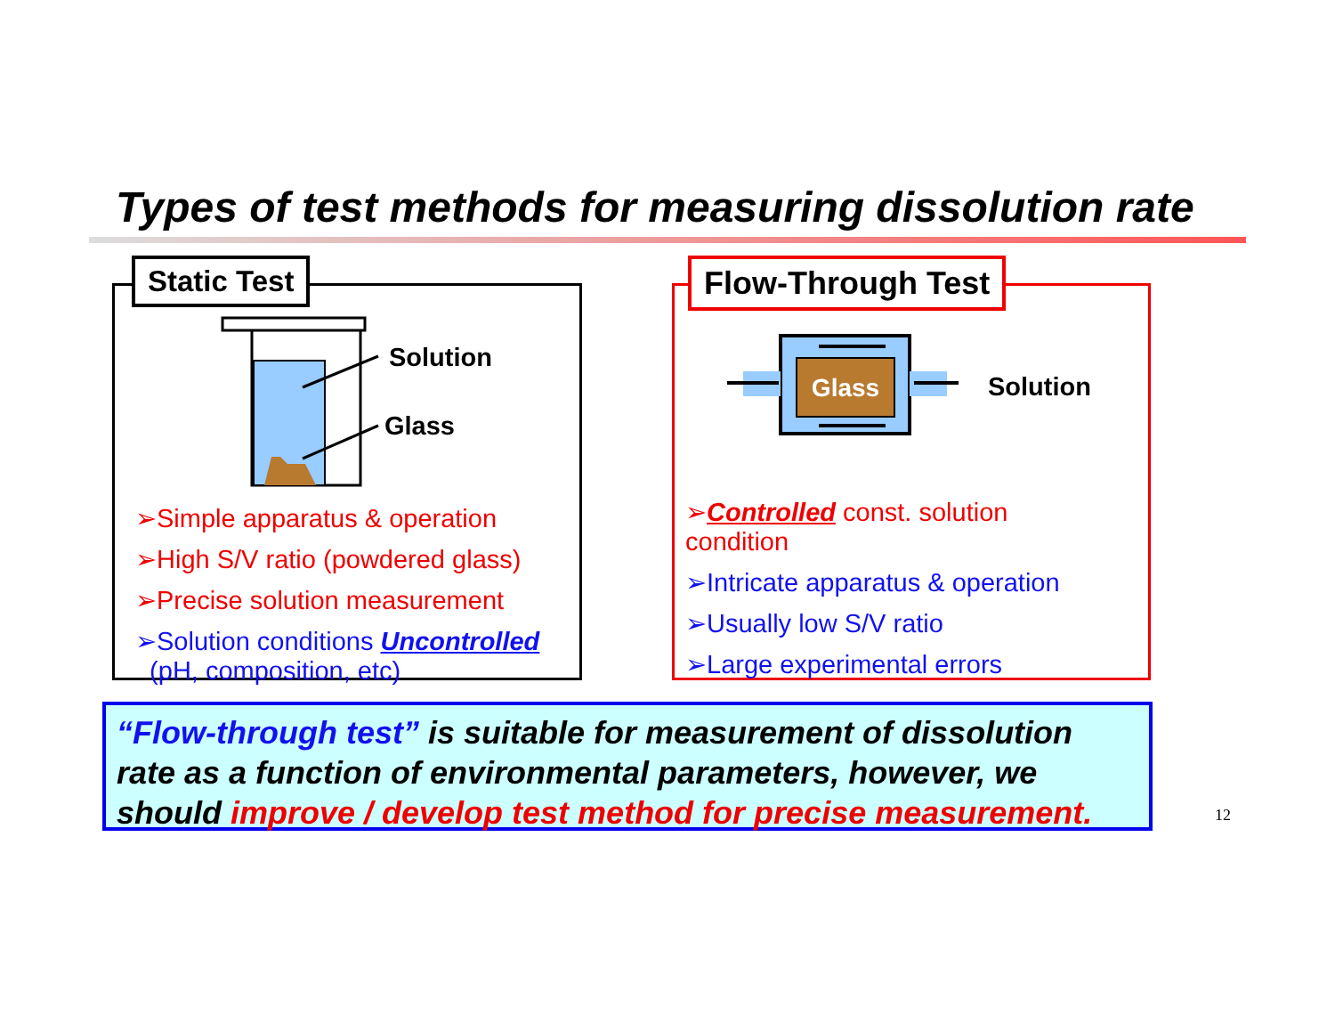Types of test methods for measuring dissolution rate
Static Test
Solution
Glass
➢Simple apparatus & operation
➢High S/V ratio (powdered glass)
➢Precise solution measurement
➢Solution conditions Uncontrolled
(pH, composition, etc)
Flow-Through Test
Glass
Solution
➢Controlled const. solution
condition
➢Intricate apparatus & operation
➢Usually low S/V ratio
➢Large experimental errors
“Flow-through test” is suitable for measurement of dissolution rate as a function of environmental parameters, however, we should improve / develop test method for precise measurement.
12